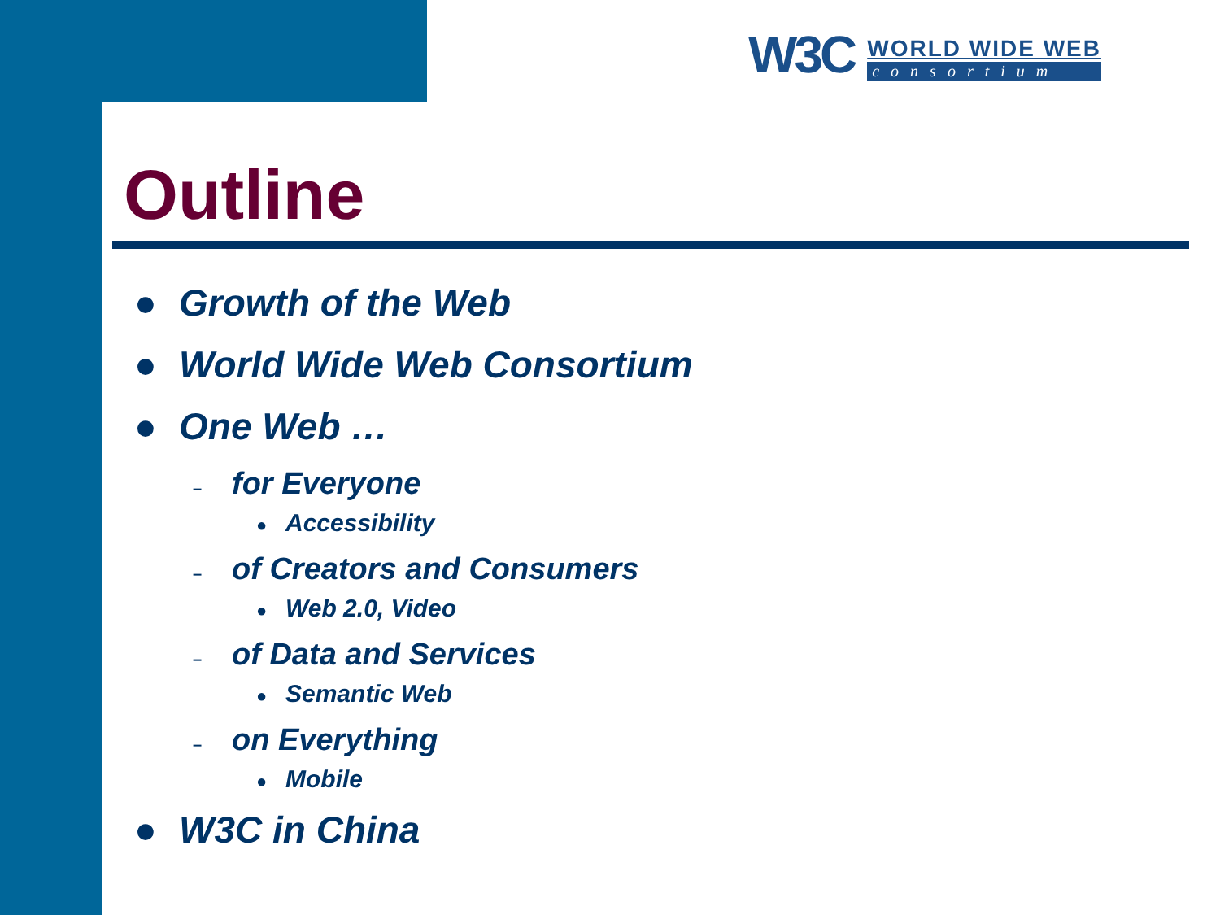W3C
WORLD WIDE WEB
consortium
Outline
● Growth of the Web
● World Wide Web Consortium
● One Web …
– for Everyone
● Accessibility
– of Creators and Consumers
● Web 2.0, Video
– of Data and Services
● Semantic Web
– on Everything
● Mobile
● W3C in China